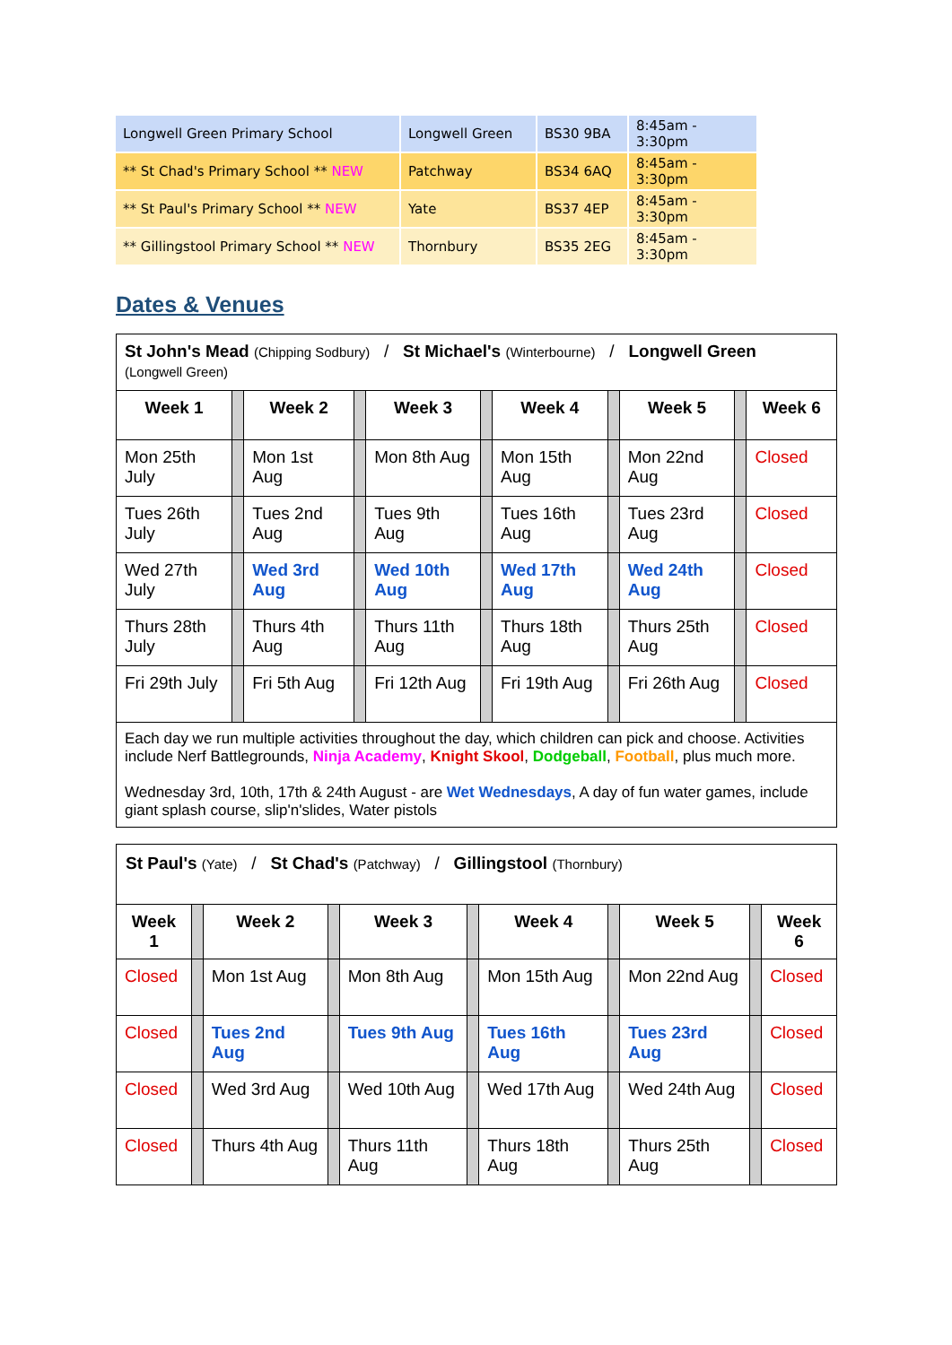| Longwell Green Primary School | Longwell Green | BS30 9BA | 8:45am - 3:30pm |
| ** St Chad's Primary School ** NEW | Patchway | BS34 6AQ | 8:45am - 3:30pm |
| ** St Paul's Primary School ** NEW | Yate | BS37 4EP | 8:45am - 3:30pm |
| ** Gillingstool Primary School ** NEW | Thornbury | BS35 2EG | 8:45am - 3:30pm |
Dates & Venues
| St John's Mead (Chipping Sodbury) / St Michael's (Winterbourne) / Longwell Green (Longwell Green) | | | | | | | | | | |
| Week 1 | | Week 2 | | Week 3 | | Week 4 | | Week 5 | | Week 6 |
| Mon 25th July | | Mon 1st Aug | | Mon 8th Aug | | Mon 15th Aug | | Mon 22nd Aug | | Closed |
| Tues 26th July | | Tues 2nd Aug | | Tues 9th Aug | | Tues 16th Aug | | Tues 23rd Aug | | Closed |
| Wed 27th July | | Wed 3rd Aug | | Wed 10th Aug | | Wed 17th Aug | | Wed 24th Aug | | Closed |
| Thurs 28th July | | Thurs 4th Aug | | Thurs 11th Aug | | Thurs 18th Aug | | Thurs 25th Aug | | Closed |
| Fri 29th July | | Fri 5th Aug | | Fri 12th Aug | | Fri 19th Aug | | Fri 26th Aug | | Closed |
| Each day we run multiple activities throughout the day, which children can pick and choose. Activities include Nerf Battlegrounds, Ninja Academy , Knight Skool , Dodgeball , Football , plus much more. Wednesday 3rd, 10th, 17th & 24th August - are Wet Wednesdays , A day of fun water games, include giant splash course, slip'n'slides, Water pistols | | | | | | | | | | |
| St Paul's (Yate) / St Chad's (Patchway) / Gillingstool (Thornbury) | | | | | | | | | | |
| Week 1 | | Week 2 | | Week 3 | | Week 4 | | Week 5 | | Week 6 |
| Closed | | Mon 1st Aug | | Mon 8th Aug | | Mon 15th Aug | | Mon 22nd Aug | | Closed |
| Closed | | Tues 2nd Aug | | Tues 9th Aug | | Tues 16th Aug | | Tues 23rd Aug | | Closed |
| Closed | | Wed 3rd Aug | | Wed 10th Aug | | Wed 17th Aug | | Wed 24th Aug | | Closed |
| Closed | | Thurs 4th Aug | | Thurs 11th Aug | | Thurs 18th Aug | | Thurs 25th Aug | | Closed |